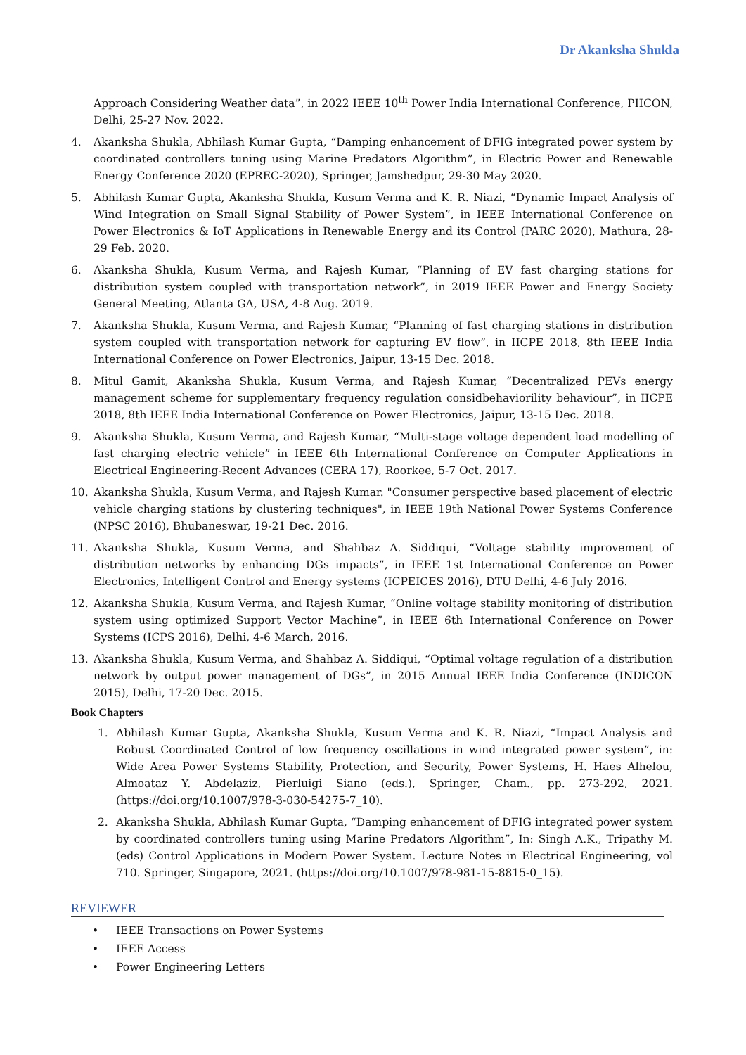Dr Akanksha Shukla
Approach Considering Weather data”, in 2022 IEEE 10<sup>th</sup> Power India International Conference, PIICON, Delhi, 25-27 Nov. 2022.
4. Akanksha Shukla, Abhilash Kumar Gupta, “Damping enhancement of DFIG integrated power system by coordinated controllers tuning using Marine Predators Algorithm”, in Electric Power and Renewable Energy Conference 2020 (EPREC-2020), Springer, Jamshedpur, 29-30 May 2020.
5. Abhilash Kumar Gupta, Akanksha Shukla, Kusum Verma and K. R. Niazi, “Dynamic Impact Analysis of Wind Integration on Small Signal Stability of Power System”, in IEEE International Conference on Power Electronics & IoT Applications in Renewable Energy and its Control (PARC 2020), Mathura, 28-29 Feb. 2020.
6. Akanksha Shukla, Kusum Verma, and Rajesh Kumar, “Planning of EV fast charging stations for distribution system coupled with transportation network”, in 2019 IEEE Power and Energy Society General Meeting, Atlanta GA, USA, 4-8 Aug. 2019.
7. Akanksha Shukla, Kusum Verma, and Rajesh Kumar, “Planning of fast charging stations in distribution system coupled with transportation network for capturing EV flow”, in IICPE 2018, 8th IEEE India International Conference on Power Electronics, Jaipur, 13-15 Dec. 2018.
8. Mitul Gamit, Akanksha Shukla, Kusum Verma, and Rajesh Kumar, “Decentralized PEVs energy management scheme for supplementary frequency regulation considbehaviorility behaviour”, in IICPE 2018, 8th IEEE India International Conference on Power Electronics, Jaipur, 13-15 Dec. 2018.
9. Akanksha Shukla, Kusum Verma, and Rajesh Kumar, “Multi-stage voltage dependent load modelling of fast charging electric vehicle” in IEEE 6th International Conference on Computer Applications in Electrical Engineering-Recent Advances (CERA 17), Roorkee, 5-7 Oct. 2017.
10. Akanksha Shukla, Kusum Verma, and Rajesh Kumar. "Consumer perspective based placement of electric vehicle charging stations by clustering techniques", in IEEE 19th National Power Systems Conference (NPSC 2016), Bhubaneswar, 19-21 Dec. 2016.
11. Akanksha Shukla, Kusum Verma, and Shahbaz A. Siddiqui, “Voltage stability improvement of distribution networks by enhancing DGs impacts”, in IEEE 1st International Conference on Power Electronics, Intelligent Control and Energy systems (ICPEICES 2016), DTU Delhi, 4-6 July 2016.
12. Akanksha Shukla, Kusum Verma, and Rajesh Kumar, “Online voltage stability monitoring of distribution system using optimized Support Vector Machine”, in IEEE 6th International Conference on Power Systems (ICPS 2016), Delhi, 4-6 March, 2016.
13. Akanksha Shukla, Kusum Verma, and Shahbaz A. Siddiqui, “Optimal voltage regulation of a distribution network by output power management of DGs”, in 2015 Annual IEEE India Conference (INDICON 2015), Delhi, 17-20 Dec. 2015.
Book Chapters
1. Abhilash Kumar Gupta, Akanksha Shukla, Kusum Verma and K. R. Niazi, “Impact Analysis and Robust Coordinated Control of low frequency oscillations in wind integrated power system”, in: Wide Area Power Systems Stability, Protection, and Security, Power Systems, H. Haes Alhelou, Almoataz Y. Abdelaziz, Pierluigi Siano (eds.), Springer, Cham., pp. 273-292, 2021. (https://doi.org/10.1007/978-3-030-54275-7_10).
2. Akanksha Shukla, Abhilash Kumar Gupta, “Damping enhancement of DFIG integrated power system by coordinated controllers tuning using Marine Predators Algorithm”, In: Singh A.K., Tripathy M. (eds) Control Applications in Modern Power System. Lecture Notes in Electrical Engineering, vol 710. Springer, Singapore, 2021. (https://doi.org/10.1007/978-981-15-8815-0_15).
REVIEWER
• IEEE Transactions on Power Systems
• IEEE Access
• Power Engineering Letters